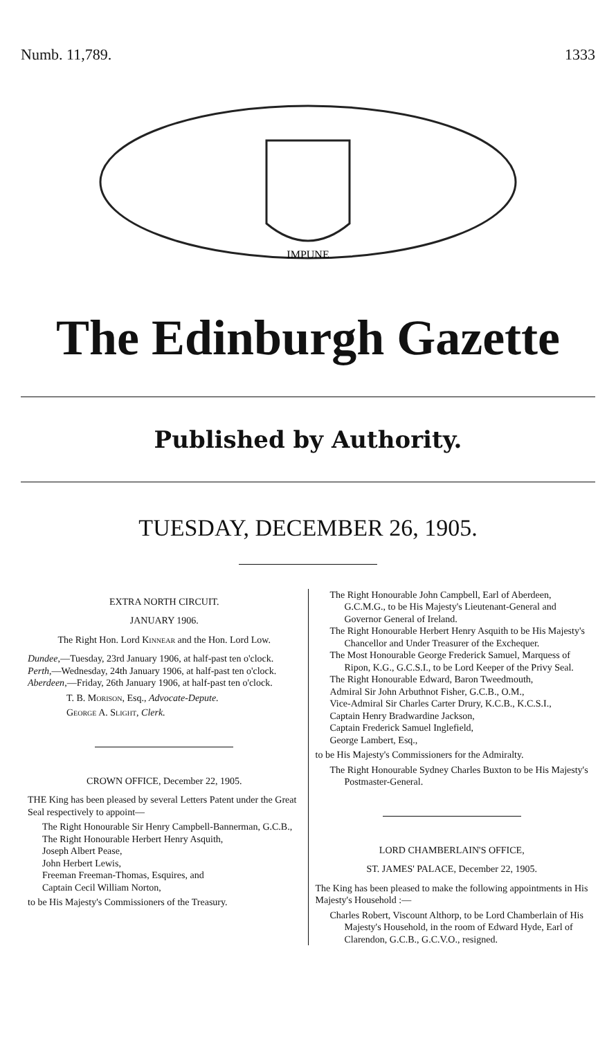Numb. 11,789. 1333
IMPUNE
The Edinburgh Gazette
Published by Authority.
TUESDAY, DECEMBER 26, 1905.
EXTRA NORTH CIRCUIT.
JANUARY 1906.
The Right Hon. Lord Kinnear and the Hon. Lord Low.
Dundee,—Tuesday, 23rd January 1906, at half-past ten o'clock.
Perth,—Wednesday, 24th January 1906, at half-past ten o'clock.
Aberdeen,—Friday, 26th January 1906, at half-past ten o'clock.
T. B. Morison, Esq., Advocate-Depute.
George A. Slight, Clerk.
CROWN OFFICE, December 22, 1905.
THE King has been pleased by several Letters Patent under the Great Seal respectively to appoint—
The Right Honourable Sir Henry Campbell-Bannerman, G.C.B.,
The Right Honourable Herbert Henry Asquith,
Joseph Albert Pease,
John Herbert Lewis,
Freeman Freeman-Thomas, Esquires, and
Captain Cecil William Norton,
to be His Majesty's Commissioners of the Treasury.
The Right Honourable John Campbell, Earl of Aberdeen, G.C.M.G., to be His Majesty's Lieutenant-General and Governor General of Ireland.
The Right Honourable Herbert Henry Asquith to be His Majesty's Chancellor and Under Treasurer of the Exchequer.
The Most Honourable George Frederick Samuel, Marquess of Ripon, K.G., G.C.S.I., to be Lord Keeper of the Privy Seal.
The Right Honourable Edward, Baron Tweedmouth,
Admiral Sir John Arbuthnot Fisher, G.C.B., O.M.,
Vice-Admiral Sir Charles Carter Drury, K.C.B., K.C.S.I.,
Captain Henry Bradwardine Jackson,
Captain Frederick Samuel Inglefield,
George Lambert, Esq.,
to be His Majesty's Commissioners for the Admiralty.
The Right Honourable Sydney Charles Buxton to be His Majesty's Postmaster-General.
LORD CHAMBERLAIN'S OFFICE,
ST. JAMES' PALACE, December 22, 1905.
The King has been pleased to make the following appointments in His Majesty's Household :—
Charles Robert, Viscount Althorp, to be Lord Chamberlain of His Majesty's Household, in the room of Edward Hyde, Earl of Clarendon, G.C.B., G.C.V.O., resigned.